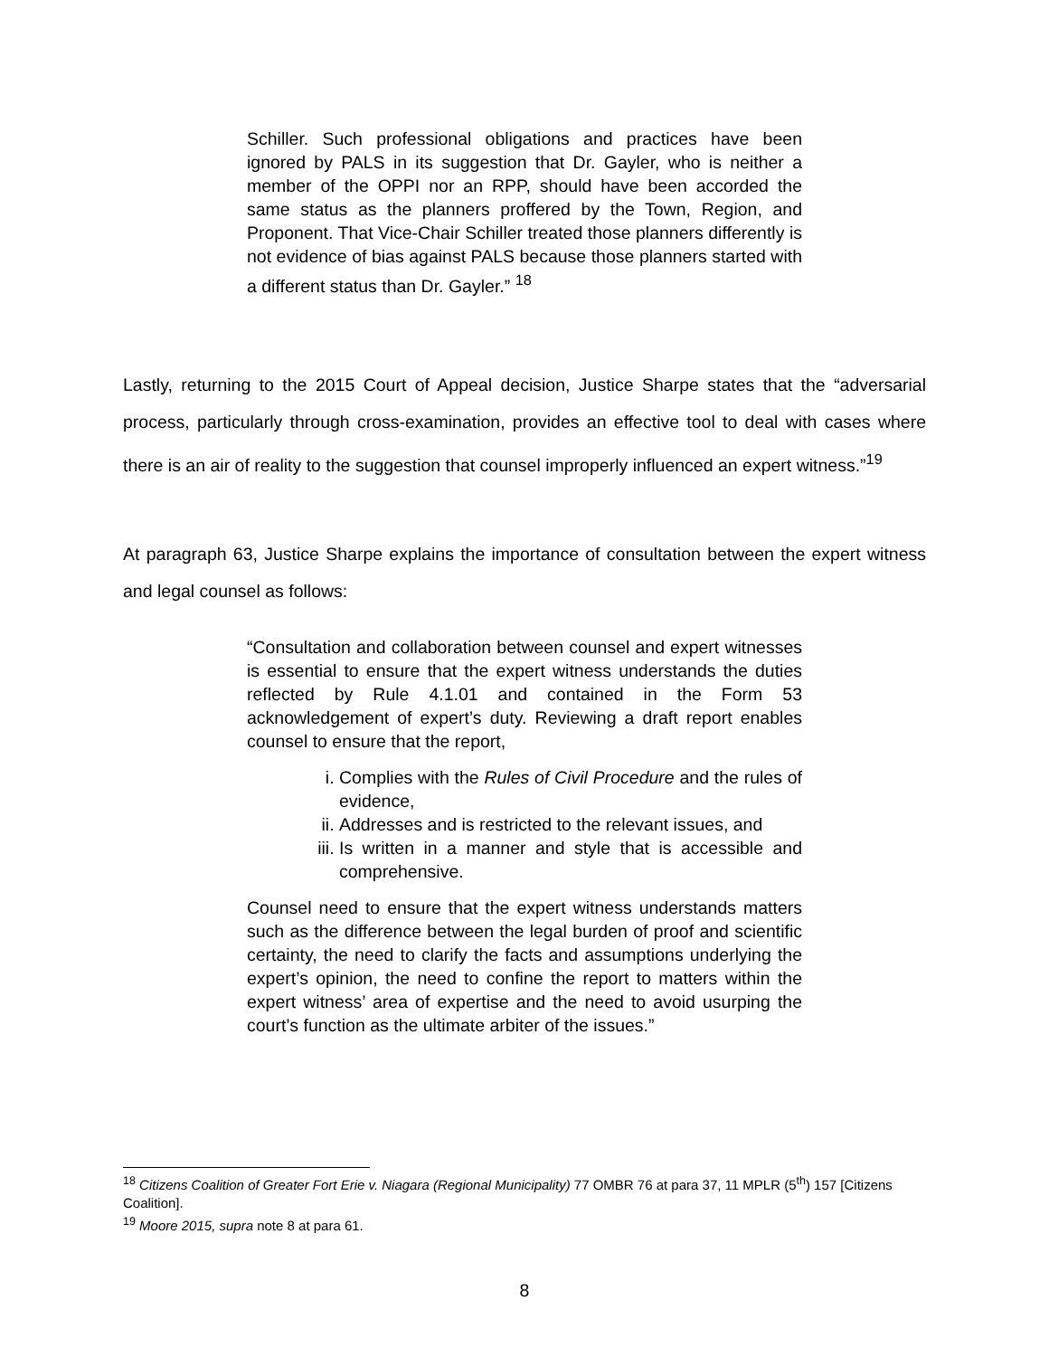Schiller. Such professional obligations and practices have been ignored by PALS in its suggestion that Dr. Gayler, who is neither a member of the OPPI nor an RPP, should have been accorded the same status as the planners proffered by the Town, Region, and Proponent. That Vice-Chair Schiller treated those planners differently is not evidence of bias against PALS because those planners started with a different status than Dr. Gayler.” <sup>18</sup>
Lastly, returning to the 2015 Court of Appeal decision, Justice Sharpe states that the “adversarial process, particularly through cross-examination, provides an effective tool to deal with cases where there is an air of reality to the suggestion that counsel improperly influenced an expert witness.”<sup>19</sup>
At paragraph 63, Justice Sharpe explains the importance of consultation between the expert witness and legal counsel as follows:
“Consultation and collaboration between counsel and expert witnesses is essential to ensure that the expert witness understands the duties reflected by Rule 4.1.01 and contained in the Form 53 acknowledgement of expert’s duty. Reviewing a draft report enables counsel to ensure that the report,
i. Complies with the Rules of Civil Procedure and the rules of evidence,
ii. Addresses and is restricted to the relevant issues, and
iii. Is written in a manner and style that is accessible and comprehensive.
Counsel need to ensure that the expert witness understands matters such as the difference between the legal burden of proof and scientific certainty, the need to clarify the facts and assumptions underlying the expert’s opinion, the need to confine the report to matters within the expert witness’ area of expertise and the need to avoid usurping the court’s function as the ultimate arbiter of the issues.”
<sup>18</sup> Citizens Coalition of Greater Fort Erie v. Niagara (Regional Municipality) 77 OMBR 76 at para 37, 11 MPLR (5<sup>th</sup>) 157 [Citizens Coalition].
<sup>19</sup> Moore 2015, supra note 8 at para 61.
8